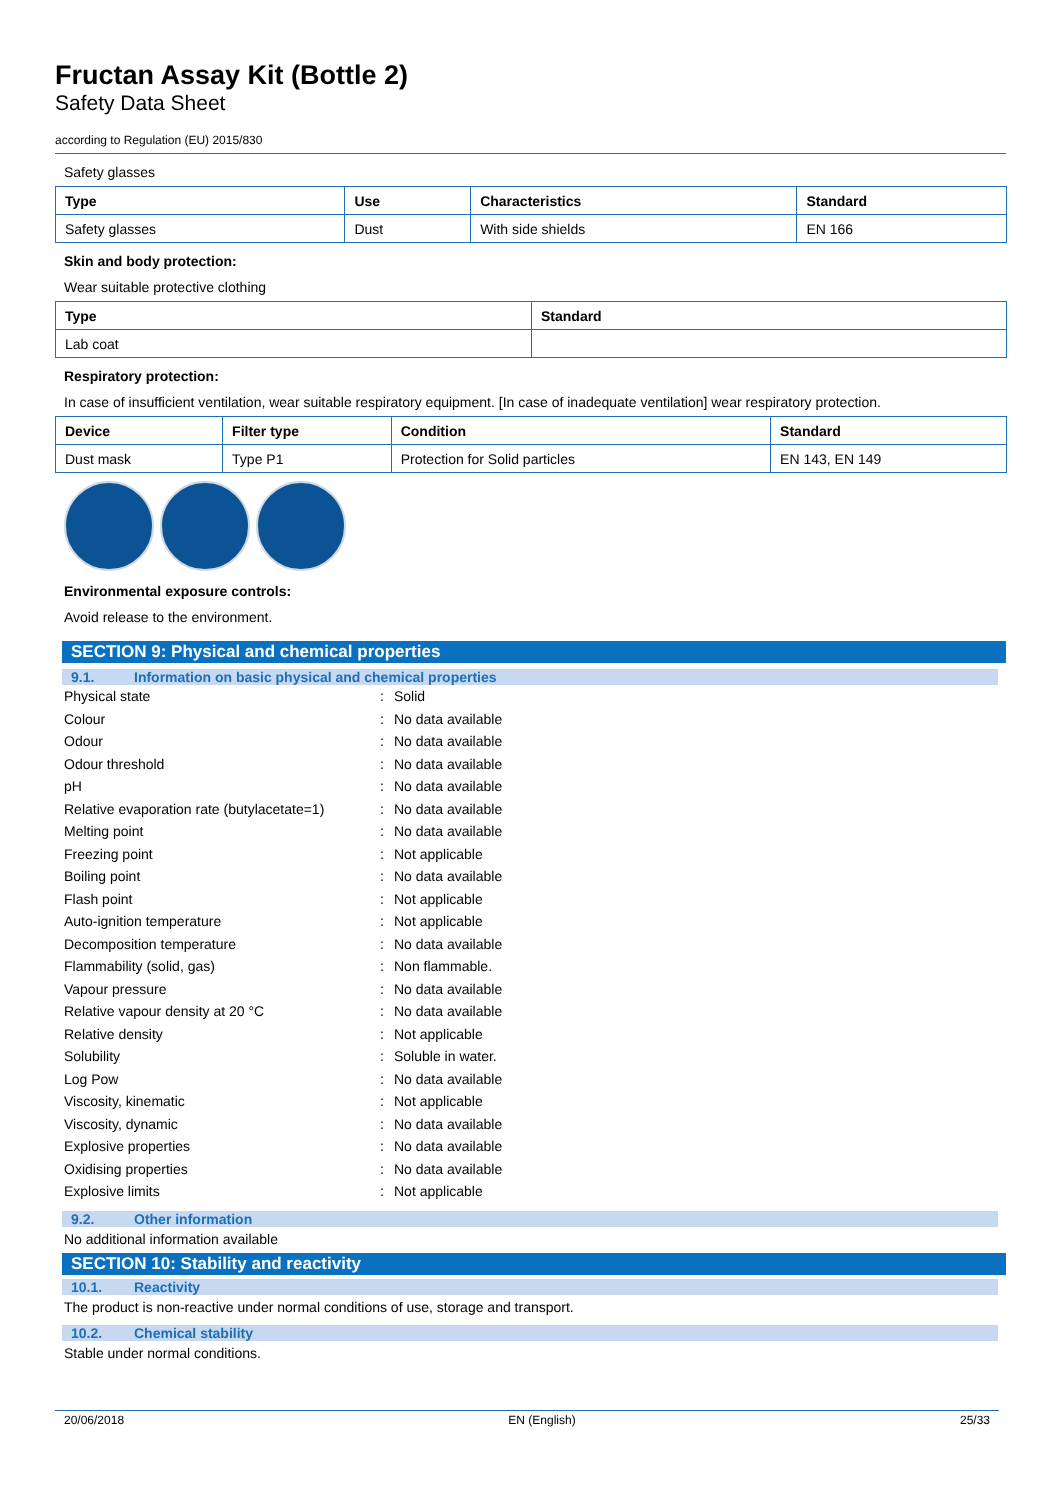Fructan Assay Kit (Bottle 2)
Safety Data Sheet
according to Regulation (EU) 2015/830
Safety glasses
| Type | Use | Characteristics | Standard |
| --- | --- | --- | --- |
| Safety glasses | Dust | With side shields | EN 166 |
Skin and body protection:
Wear suitable protective clothing
| Type | Standard |
| --- | --- |
| Lab coat | |
Respiratory protection:
In case of insufficient ventilation, wear suitable respiratory equipment. [In case of inadequate ventilation] wear respiratory protection.
| Device | Filter type | Condition | Standard |
| --- | --- | --- | --- |
| Dust mask | Type P1 | Protection for Solid particles | EN 143, EN 149 |
Environmental exposure controls:
Avoid release to the environment.
SECTION 9: Physical and chemical properties
9.1. Information on basic physical and chemical properties
| Physical state | : | Solid |
| Colour | : | No data available |
| Odour | : | No data available |
| Odour threshold | : | No data available |
| pH | : | No data available |
| Relative evaporation rate (butylacetate=1) | : | No data available |
| Melting point | : | No data available |
| Freezing point | : | Not applicable |
| Boiling point | : | No data available |
| Flash point | : | Not applicable |
| Auto-ignition temperature | : | Not applicable |
| Decomposition temperature | : | No data available |
| Flammability (solid, gas) | : | Non flammable. |
| Vapour pressure | : | No data available |
| Relative vapour density at 20 °C | : | No data available |
| Relative density | : | Not applicable |
| Solubility | : | Soluble in water. |
| Log Pow | : | No data available |
| Viscosity, kinematic | : | Not applicable |
| Viscosity, dynamic | : | No data available |
| Explosive properties | : | No data available |
| Oxidising properties | : | No data available |
| Explosive limits | : | Not applicable |
9.2. Other information
No additional information available
SECTION 10: Stability and reactivity
10.1. Reactivity
The product is non-reactive under normal conditions of use, storage and transport.
10.2. Chemical stability
Stable under normal conditions.
20/06/2018 EN (English) 25/33